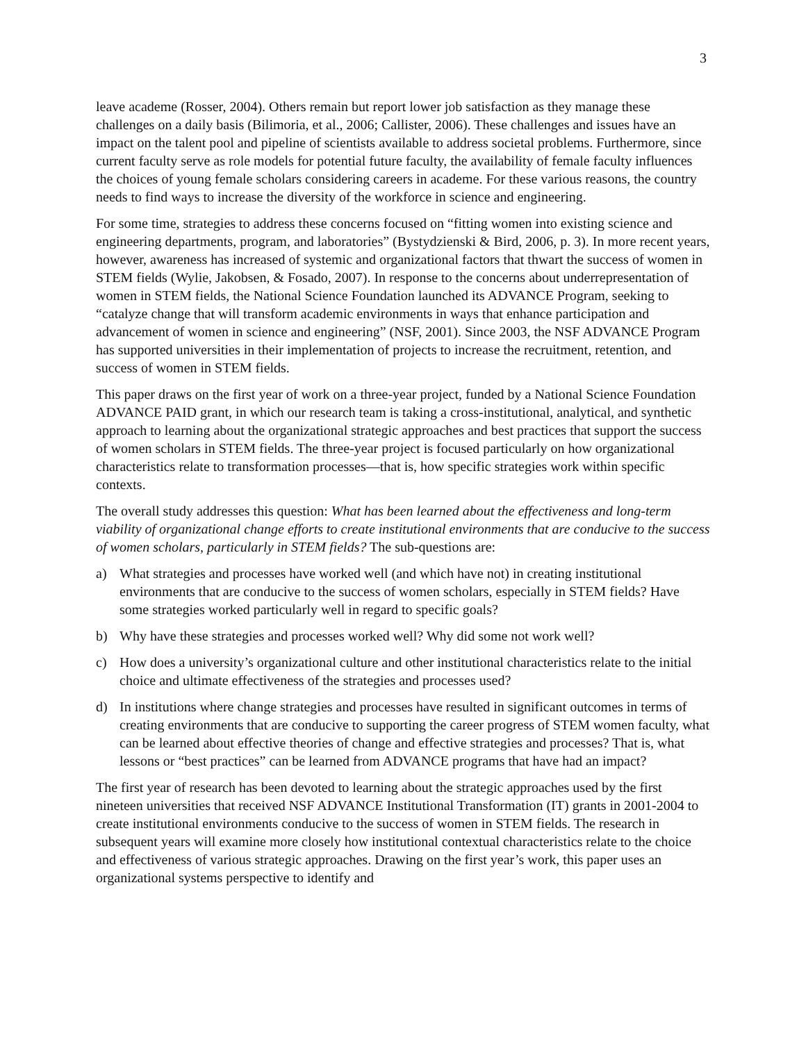3
leave academe (Rosser, 2004). Others remain but report lower job satisfaction as they manage these challenges on a daily basis (Bilimoria, et al., 2006; Callister, 2006). These challenges and issues have an impact on the talent pool and pipeline of scientists available to address societal problems. Furthermore, since current faculty serve as role models for potential future faculty, the availability of female faculty influences the choices of young female scholars considering careers in academe. For these various reasons, the country needs to find ways to increase the diversity of the workforce in science and engineering.
For some time, strategies to address these concerns focused on “fitting women into existing science and engineering departments, program, and laboratories” (Bystydzienski & Bird, 2006, p. 3). In more recent years, however, awareness has increased of systemic and organizational factors that thwart the success of women in STEM fields (Wylie, Jakobsen, & Fosado, 2007). In response to the concerns about underrepresentation of women in STEM fields, the National Science Foundation launched its ADVANCE Program, seeking to “catalyze change that will transform academic environments in ways that enhance participation and advancement of women in science and engineering” (NSF, 2001). Since 2003, the NSF ADVANCE Program has supported universities in their implementation of projects to increase the recruitment, retention, and success of women in STEM fields.
This paper draws on the first year of work on a three-year project, funded by a National Science Foundation ADVANCE PAID grant, in which our research team is taking a cross-institutional, analytical, and synthetic approach to learning about the organizational strategic approaches and best practices that support the success of women scholars in STEM fields. The three-year project is focused particularly on how organizational characteristics relate to transformation processes—that is, how specific strategies work within specific contexts.
The overall study addresses this question: What has been learned about the effectiveness and long-term viability of organizational change efforts to create institutional environments that are conducive to the success of women scholars, particularly in STEM fields? The sub-questions are:
a) What strategies and processes have worked well (and which have not) in creating institutional environments that are conducive to the success of women scholars, especially in STEM fields? Have some strategies worked particularly well in regard to specific goals?
b) Why have these strategies and processes worked well? Why did some not work well?
c) How does a university’s organizational culture and other institutional characteristics relate to the initial choice and ultimate effectiveness of the strategies and processes used?
d) In institutions where change strategies and processes have resulted in significant outcomes in terms of creating environments that are conducive to supporting the career progress of STEM women faculty, what can be learned about effective theories of change and effective strategies and processes? That is, what lessons or “best practices” can be learned from ADVANCE programs that have had an impact?
The first year of research has been devoted to learning about the strategic approaches used by the first nineteen universities that received NSF ADVANCE Institutional Transformation (IT) grants in 2001-2004 to create institutional environments conducive to the success of women in STEM fields. The research in subsequent years will examine more closely how institutional contextual characteristics relate to the choice and effectiveness of various strategic approaches. Drawing on the first year’s work, this paper uses an organizational systems perspective to identify and